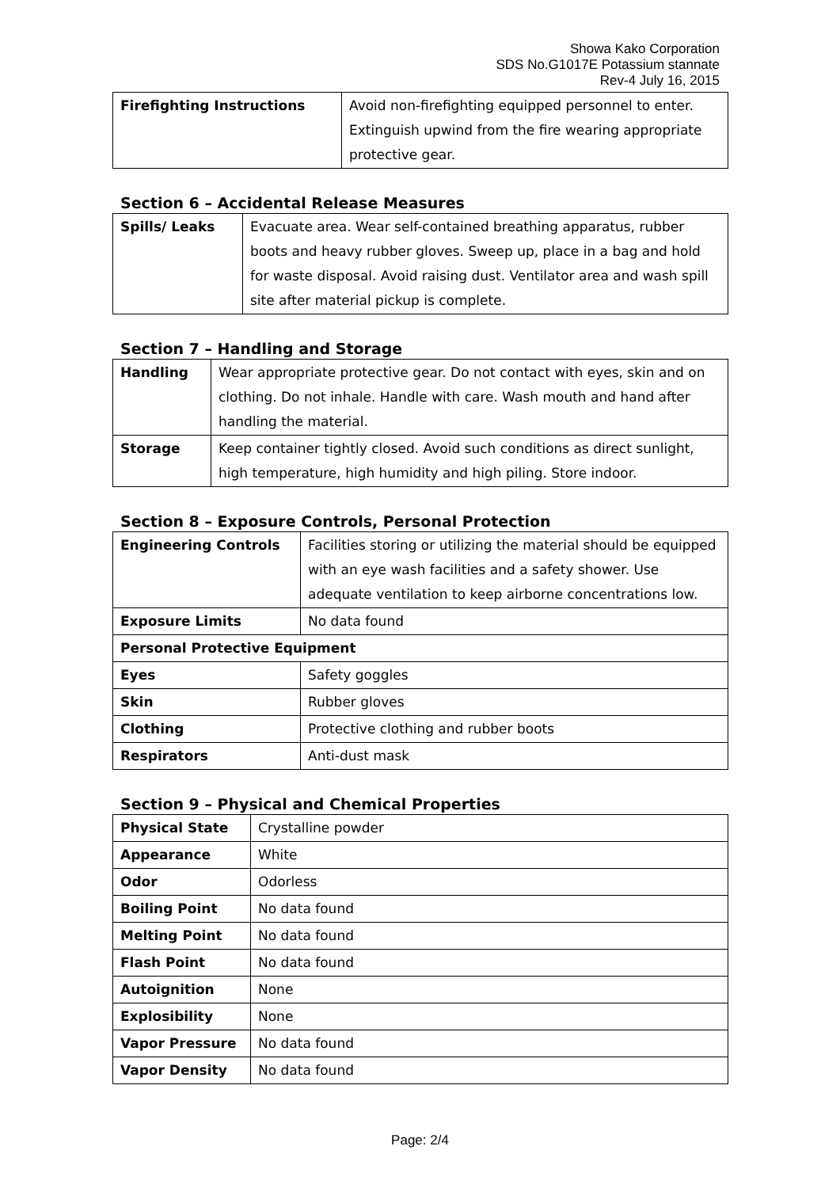Showa Kako Corporation
SDS No.G1017E Potassium stannate
Rev-4 July 16, 2015
| Firefighting Instructions | Avoid non-firefighting equipped personnel to enter. Extinguish upwind from the fire wearing appropriate protective gear. |
Section 6 – Accidental Release Measures
| Spills/ Leaks | Evacuate area. Wear self-contained breathing apparatus, rubber boots and heavy rubber gloves. Sweep up, place in a bag and hold for waste disposal. Avoid raising dust. Ventilator area and wash spill site after material pickup is complete. |
Section 7 – Handling and Storage
| Handling | Wear appropriate protective gear. Do not contact with eyes, skin and on clothing. Do not inhale. Handle with care. Wash mouth and hand after handling the material. |
| Storage | Keep container tightly closed. Avoid such conditions as direct sunlight, high temperature, high humidity and high piling. Store indoor. |
Section 8 – Exposure Controls, Personal Protection
| Engineering Controls | Facilities storing or utilizing the material should be equipped with an eye wash facilities and a safety shower. Use adequate ventilation to keep airborne concentrations low. |
| Exposure Limits | No data found |
| Personal Protective Equipment | |
| Eyes | Safety goggles |
| Skin | Rubber gloves |
| Clothing | Protective clothing and rubber boots |
| Respirators | Anti-dust mask |
Section 9 – Physical and Chemical Properties
| Physical State | Crystalline powder |
| Appearance | White |
| Odor | Odorless |
| Boiling Point | No data found |
| Melting Point | No data found |
| Flash Point | No data found |
| Autoignition | None |
| Explosibility | None |
| Vapor Pressure | No data found |
| Vapor Density | No data found |
Page: 2/4